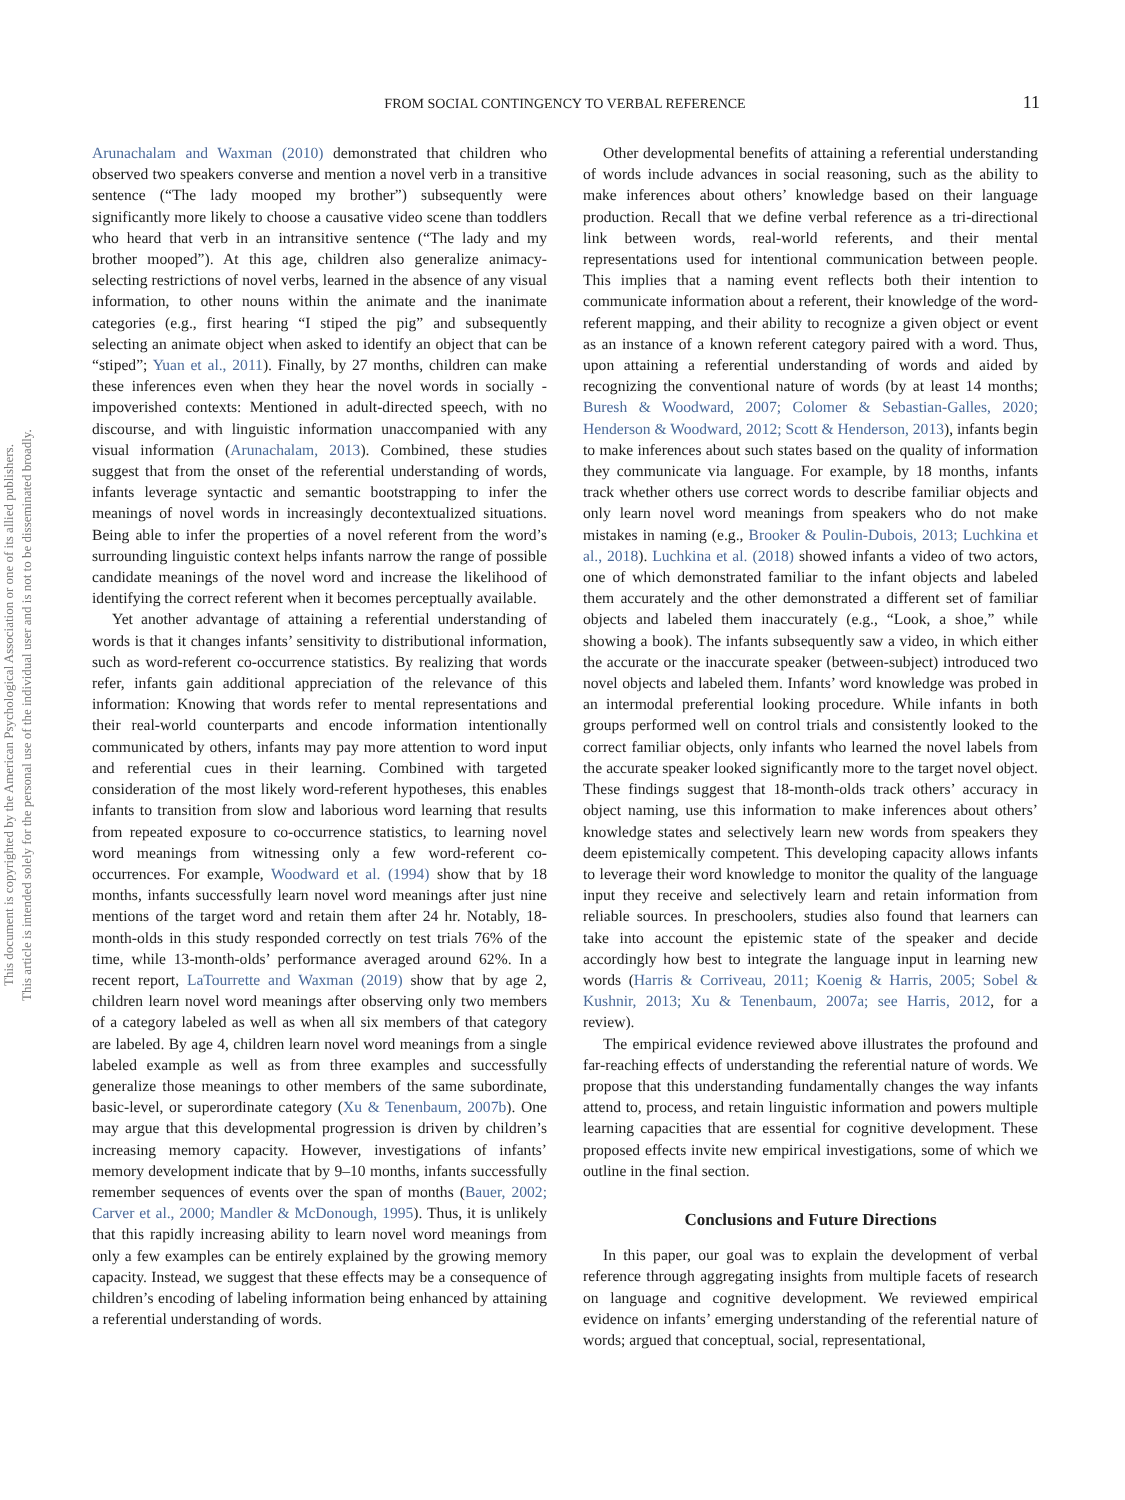This document is copyrighted by the American Psychological Association or one of its allied publishers.
This article is intended solely for the personal use of the individual user and is not to be disseminated broadly.
FROM SOCIAL CONTINGENCY TO VERBAL REFERENCE 11
Arunachalam and Waxman (2010) demonstrated that children who observed two speakers converse and mention a novel verb in a transitive sentence (“The lady mooped my brother”) subsequently were significantly more likely to choose a causative video scene than toddlers who heard that verb in an intransitive sentence (“The lady and my brother mooped”). At this age, children also generalize animacy-selecting restrictions of novel verbs, learned in the absence of any visual information, to other nouns within the animate and the inanimate categories (e.g., first hearing “I stiped the pig” and subsequently selecting an animate object when asked to identify an object that can be “stiped”; Yuan et al., 2011). Finally, by 27 months, children can make these inferences even when they hear the novel words in socially -impoverished contexts: Mentioned in adult-directed speech, with no discourse, and with linguistic information unaccompanied with any visual information (Arunachalam, 2013). Combined, these studies suggest that from the onset of the referential understanding of words, infants leverage syntactic and semantic bootstrapping to infer the meanings of novel words in increasingly decontextualized situations. Being able to infer the properties of a novel referent from the word’s surrounding linguistic context helps infants narrow the range of possible candidate meanings of the novel word and increase the likelihood of identifying the correct referent when it becomes perceptually available.
Yet another advantage of attaining a referential understanding of words is that it changes infants’ sensitivity to distributional information, such as word-referent co-occurrence statistics. By realizing that words refer, infants gain additional appreciation of the relevance of this information: Knowing that words refer to mental representations and their real-world counterparts and encode information intentionally communicated by others, infants may pay more attention to word input and referential cues in their learning. Combined with targeted consideration of the most likely word-referent hypotheses, this enables infants to transition from slow and laborious word learning that results from repeated exposure to co-occurrence statistics, to learning novel word meanings from witnessing only a few word-referent co-occurrences. For example, Woodward et al. (1994) show that by 18 months, infants successfully learn novel word meanings after just nine mentions of the target word and retain them after 24 hr. Notably, 18-month-olds in this study responded correctly on test trials 76% of the time, while 13-month-olds’ performance averaged around 62%. In a recent report, LaTourrette and Waxman (2019) show that by age 2, children learn novel word meanings after observing only two members of a category labeled as well as when all six members of that category are labeled. By age 4, children learn novel word meanings from a single labeled example as well as from three examples and successfully generalize those meanings to other members of the same subordinate, basic-level, or superordinate category (Xu & Tenenbaum, 2007b). One may argue that this developmental progression is driven by children’s increasing memory capacity. However, investigations of infants’ memory development indicate that by 9–10 months, infants successfully remember sequences of events over the span of months (Bauer, 2002; Carver et al., 2000; Mandler & McDonough, 1995). Thus, it is unlikely that this rapidly increasing ability to learn novel word meanings from only a few examples can be entirely explained by the growing memory capacity. Instead, we suggest that these effects may be a consequence of children’s encoding of labeling information being enhanced by attaining a referential understanding of words.
Other developmental benefits of attaining a referential understanding of words include advances in social reasoning, such as the ability to make inferences about others’ knowledge based on their language production. Recall that we define verbal reference as a tri-directional link between words, real-world referents, and their mental representations used for intentional communication between people. This implies that a naming event reflects both their intention to communicate information about a referent, their knowledge of the word-referent mapping, and their ability to recognize a given object or event as an instance of a known referent category paired with a word. Thus, upon attaining a referential understanding of words and aided by recognizing the conventional nature of words (by at least 14 months; Buresh & Woodward, 2007; Colomer & Sebastian-Galles, 2020; Henderson & Woodward, 2012; Scott & Henderson, 2013), infants begin to make inferences about such states based on the quality of information they communicate via language. For example, by 18 months, infants track whether others use correct words to describe familiar objects and only learn novel word meanings from speakers who do not make mistakes in naming (e.g., Brooker & Poulin-Dubois, 2013; Luchkina et al., 2018). Luchkina et al. (2018) showed infants a video of two actors, one of which demonstrated familiar to the infant objects and labeled them accurately and the other demonstrated a different set of familiar objects and labeled them inaccurately (e.g., “Look, a shoe,” while showing a book). The infants subsequently saw a video, in which either the accurate or the inaccurate speaker (between-subject) introduced two novel objects and labeled them. Infants’ word knowledge was probed in an intermodal preferential looking procedure. While infants in both groups performed well on control trials and consistently looked to the correct familiar objects, only infants who learned the novel labels from the accurate speaker looked significantly more to the target novel object. These findings suggest that 18-month-olds track others’ accuracy in object naming, use this information to make inferences about others’ knowledge states and selectively learn new words from speakers they deem epistemically competent. This developing capacity allows infants to leverage their word knowledge to monitor the quality of the language input they receive and selectively learn and retain information from reliable sources. In preschoolers, studies also found that learners can take into account the epistemic state of the speaker and decide accordingly how best to integrate the language input in learning new words (Harris & Corriveau, 2011; Koenig & Harris, 2005; Sobel & Kushnir, 2013; Xu & Tenenbaum, 2007a; see Harris, 2012, for a review).
The empirical evidence reviewed above illustrates the profound and far-reaching effects of understanding the referential nature of words. We propose that this understanding fundamentally changes the way infants attend to, process, and retain linguistic information and powers multiple learning capacities that are essential for cognitive development. These proposed effects invite new empirical investigations, some of which we outline in the final section.
Conclusions and Future Directions
In this paper, our goal was to explain the development of verbal reference through aggregating insights from multiple facets of research on language and cognitive development. We reviewed empirical evidence on infants’ emerging understanding of the referential nature of words; argued that conceptual, social, representational,